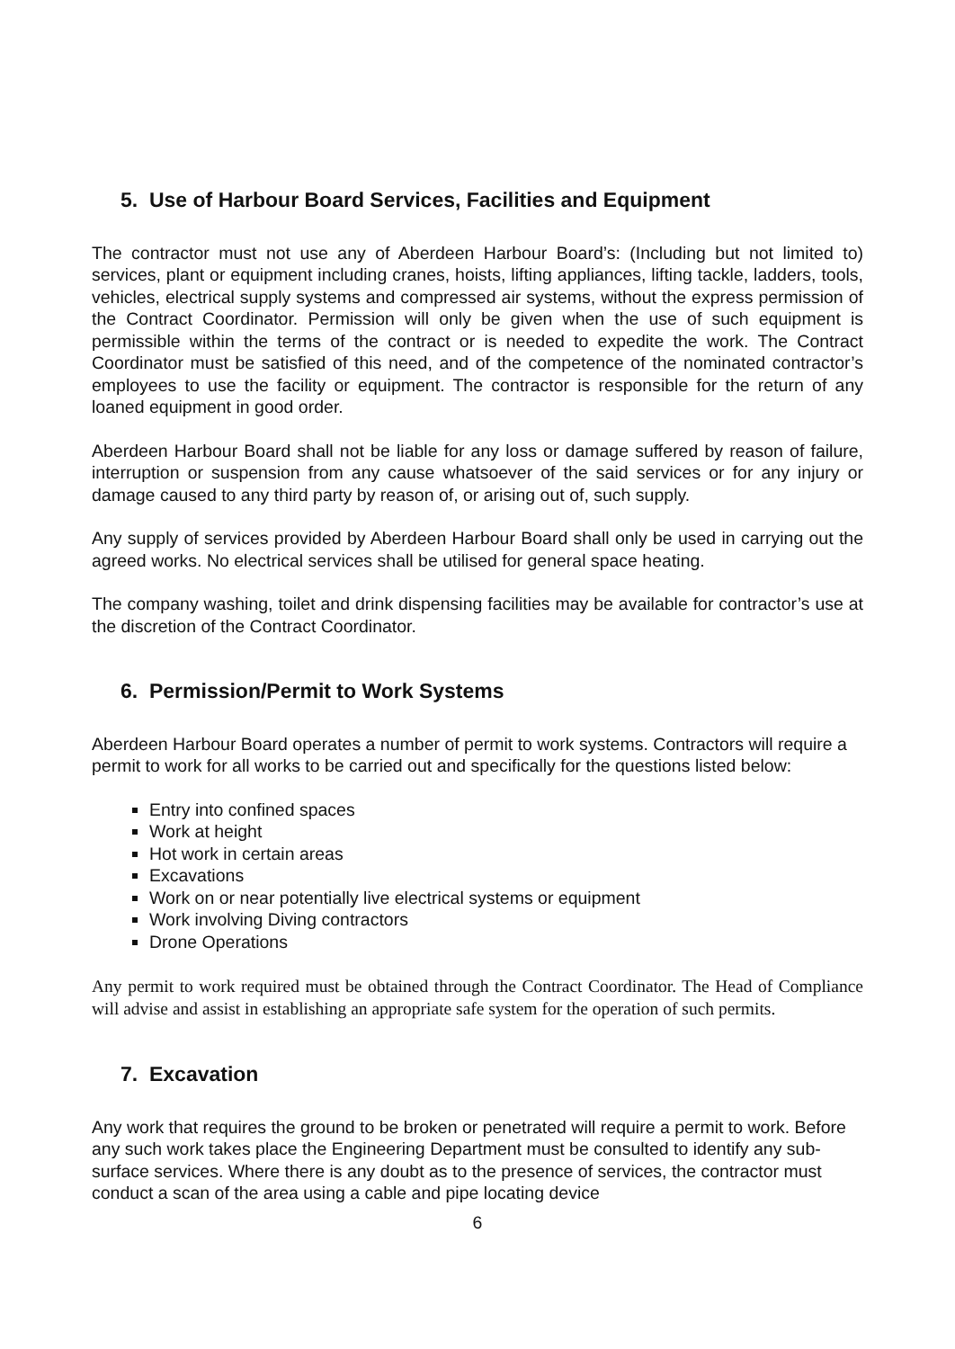5. Use of Harbour Board Services, Facilities and Equipment
The contractor must not use any of Aberdeen Harbour Board’s: (Including but not limited to) services, plant or equipment including cranes, hoists, lifting appliances, lifting tackle, ladders, tools, vehicles, electrical supply systems and compressed air systems, without the express permission of the Contract Coordinator. Permission will only be given when the use of such equipment is permissible within the terms of the contract or is needed to expedite the work. The Contract Coordinator must be satisfied of this need, and of the competence of the nominated contractor’s employees to use the facility or equipment. The contractor is responsible for the return of any loaned equipment in good order.
Aberdeen Harbour Board shall not be liable for any loss or damage suffered by reason of failure, interruption or suspension from any cause whatsoever of the said services or for any injury or damage caused to any third party by reason of, or arising out of, such supply.
Any supply of services provided by Aberdeen Harbour Board shall only be used in carrying out the agreed works. No electrical services shall be utilised for general space heating.
The company washing, toilet and drink dispensing facilities may be available for contractor’s use at the discretion of the Contract Coordinator.
6. Permission/Permit to Work Systems
Aberdeen Harbour Board operates a number of permit to work systems. Contractors will require a permit to work for all works to be carried out and specifically for the questions listed below:
Entry into confined spaces
Work at height
Hot work in certain areas
Excavations
Work on or near potentially live electrical systems or equipment
Work involving Diving contractors
Drone Operations
Any permit to work required must be obtained through the Contract Coordinator. The Head of Compliance will advise and assist in establishing an appropriate safe system for the operation of such permits.
7. Excavation
Any work that requires the ground to be broken or penetrated will require a permit to work. Before any such work takes place the Engineering Department must be consulted to identify any sub-surface services. Where there is any doubt as to the presence of services, the contractor must conduct a scan of the area using a cable and pipe locating device
6